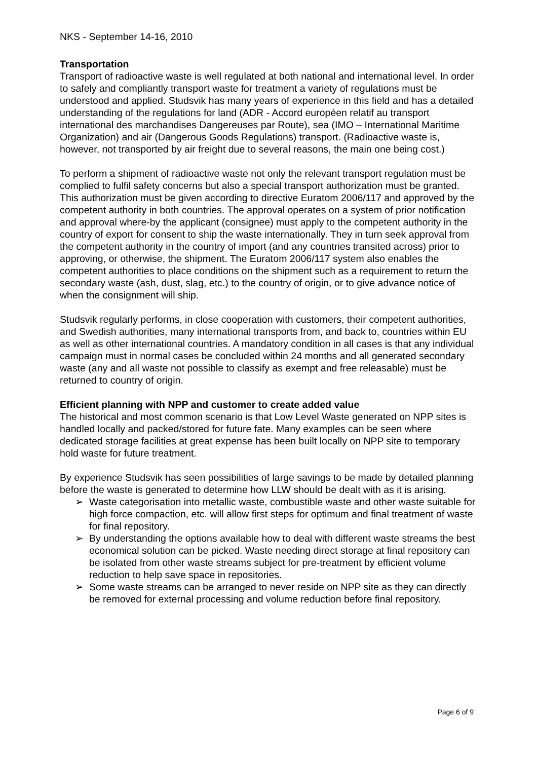NKS - September 14-16, 2010
Transportation
Transport of radioactive waste is well regulated at both national and international level. In order to safely and compliantly transport waste for treatment a variety of regulations must be understood and applied. Studsvik has many years of experience in this field and has a detailed understanding of the regulations for land (ADR - Accord européen relatif au transport international des marchandises Dangereuses par Route), sea (IMO – International Maritime Organization) and air (Dangerous Goods Regulations) transport. (Radioactive waste is, however, not transported by air freight due to several reasons, the main one being cost.)
To perform a shipment of radioactive waste not only the relevant transport regulation must be complied to fulfil safety concerns but also a special transport authorization must be granted. This authorization must be given according to directive Euratom 2006/117 and approved by the competent authority in both countries. The approval operates on a system of prior notification and approval where-by the applicant (consignee) must apply to the competent authority in the country of export for consent to ship the waste internationally. They in turn seek approval from the competent authority in the country of import (and any countries transited across) prior to approving, or otherwise, the shipment. The Euratom 2006/117 system also enables the competent authorities to place conditions on the shipment such as a requirement to return the secondary waste (ash, dust, slag, etc.) to the country of origin, or to give advance notice of when the consignment will ship.
Studsvik regularly performs, in close cooperation with customers, their competent authorities, and Swedish authorities, many international transports from, and back to, countries within EU as well as other international countries. A mandatory condition in all cases is that any individual campaign must in normal cases be concluded within 24 months and all generated secondary waste (any and all waste not possible to classify as exempt and free releasable) must be returned to country of origin.
Efficient planning with NPP and customer to create added value
The historical and most common scenario is that Low Level Waste generated on NPP sites is handled locally and packed/stored for future fate. Many examples can be seen where dedicated storage facilities at great expense has been built locally on NPP site to temporary hold waste for future treatment.
By experience Studsvik has seen possibilities of large savings to be made by detailed planning before the waste is generated to determine how LLW should be dealt with as it is arising.
➢ Waste categorisation into metallic waste, combustible waste and other waste suitable for high force compaction, etc. will allow first steps for optimum and final treatment of waste for final repository.
➢ By understanding the options available how to deal with different waste streams the best economical solution can be picked. Waste needing direct storage at final repository can be isolated from other waste streams subject for pre-treatment by efficient volume reduction to help save space in repositories.
➢ Some waste streams can be arranged to never reside on NPP site as they can directly be removed for external processing and volume reduction before final repository.
Page 6 of 9